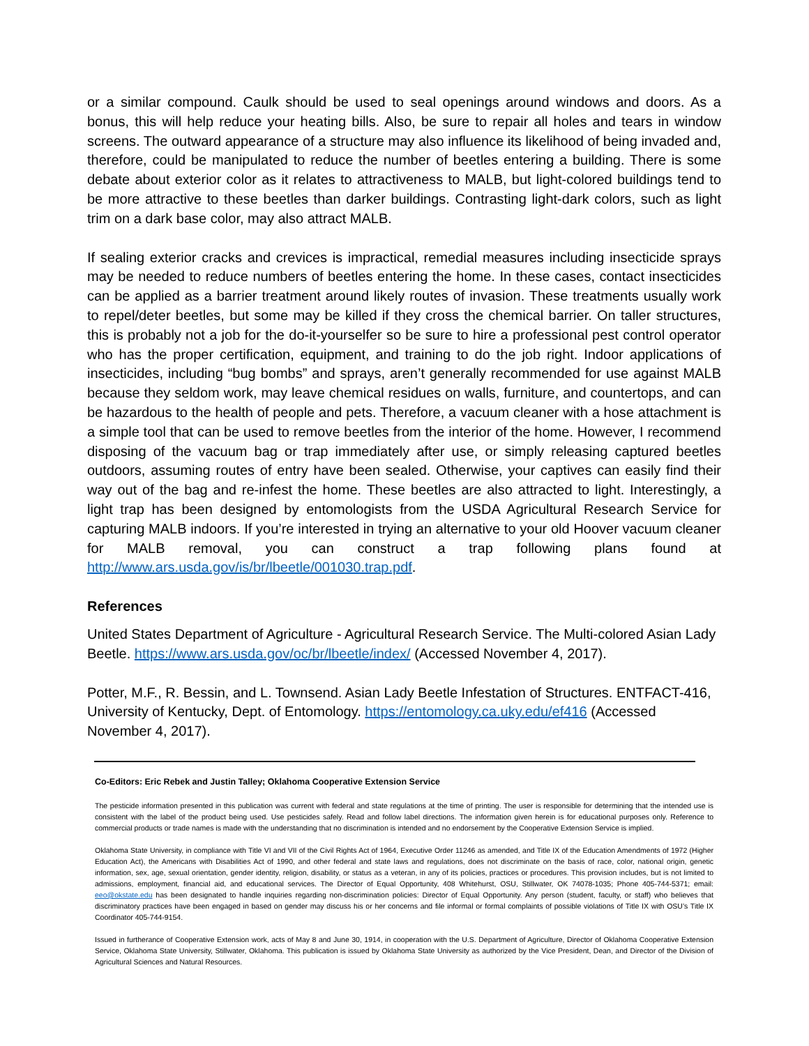or a similar compound. Caulk should be used to seal openings around windows and doors. As a bonus, this will help reduce your heating bills. Also, be sure to repair all holes and tears in window screens. The outward appearance of a structure may also influence its likelihood of being invaded and, therefore, could be manipulated to reduce the number of beetles entering a building. There is some debate about exterior color as it relates to attractiveness to MALB, but light-colored buildings tend to be more attractive to these beetles than darker buildings. Contrasting light-dark colors, such as light trim on a dark base color, may also attract MALB.
If sealing exterior cracks and crevices is impractical, remedial measures including insecticide sprays may be needed to reduce numbers of beetles entering the home. In these cases, contact insecticides can be applied as a barrier treatment around likely routes of invasion. These treatments usually work to repel/deter beetles, but some may be killed if they cross the chemical barrier. On taller structures, this is probably not a job for the do-it-yourselfer so be sure to hire a professional pest control operator who has the proper certification, equipment, and training to do the job right. Indoor applications of insecticides, including “bug bombs” and sprays, aren’t generally recommended for use against MALB because they seldom work, may leave chemical residues on walls, furniture, and countertops, and can be hazardous to the health of people and pets. Therefore, a vacuum cleaner with a hose attachment is a simple tool that can be used to remove beetles from the interior of the home. However, I recommend disposing of the vacuum bag or trap immediately after use, or simply releasing captured beetles outdoors, assuming routes of entry have been sealed. Otherwise, your captives can easily find their way out of the bag and re-infest the home. These beetles are also attracted to light. Interestingly, a light trap has been designed by entomologists from the USDA Agricultural Research Service for capturing MALB indoors. If you’re interested in trying an alternative to your old Hoover vacuum cleaner for MALB removal, you can construct a trap following plans found at http://www.ars.usda.gov/is/br/lbeetle/001030.trap.pdf.
References
United States Department of Agriculture - Agricultural Research Service. The Multi-colored Asian Lady Beetle. https://www.ars.usda.gov/oc/br/lbeetle/index/ (Accessed November 4, 2017).
Potter, M.F., R. Bessin, and L. Townsend. Asian Lady Beetle Infestation of Structures. ENTFACT-416, University of Kentucky, Dept. of Entomology. https://entomology.ca.uky.edu/ef416 (Accessed November 4, 2017).
Co-Editors: Eric Rebek and Justin Talley; Oklahoma Cooperative Extension Service
The pesticide information presented in this publication was current with federal and state regulations at the time of printing. The user is responsible for determining that the intended use is consistent with the label of the product being used. Use pesticides safely. Read and follow label directions. The information given herein is for educational purposes only. Reference to commercial products or trade names is made with the understanding that no discrimination is intended and no endorsement by the Cooperative Extension Service is implied.
Oklahoma State University, in compliance with Title VI and VII of the Civil Rights Act of 1964, Executive Order 11246 as amended, and Title IX of the Education Amendments of 1972 (Higher Education Act), the Americans with Disabilities Act of 1990, and other federal and state laws and regulations, does not discriminate on the basis of race, color, national origin, genetic information, sex, age, sexual orientation, gender identity, religion, disability, or status as a veteran, in any of its policies, practices or procedures. This provision includes, but is not limited to admissions, employment, financial aid, and educational services. The Director of Equal Opportunity, 408 Whitehurst, OSU, Stillwater, OK 74078-1035; Phone 405-744-5371; email: eeo@okstate.edu has been designated to handle inquiries regarding non-discrimination policies: Director of Equal Opportunity. Any person (student, faculty, or staff) who believes that discriminatory practices have been engaged in based on gender may discuss his or her concerns and file informal or formal complaints of possible violations of Title IX with OSU’s Title IX Coordinator 405-744-9154.
Issued in furtherance of Cooperative Extension work, acts of May 8 and June 30, 1914, in cooperation with the U.S. Department of Agriculture, Director of Oklahoma Cooperative Extension Service, Oklahoma State University, Stillwater, Oklahoma. This publication is issued by Oklahoma State University as authorized by the Vice President, Dean, and Director of the Division of Agricultural Sciences and Natural Resources.